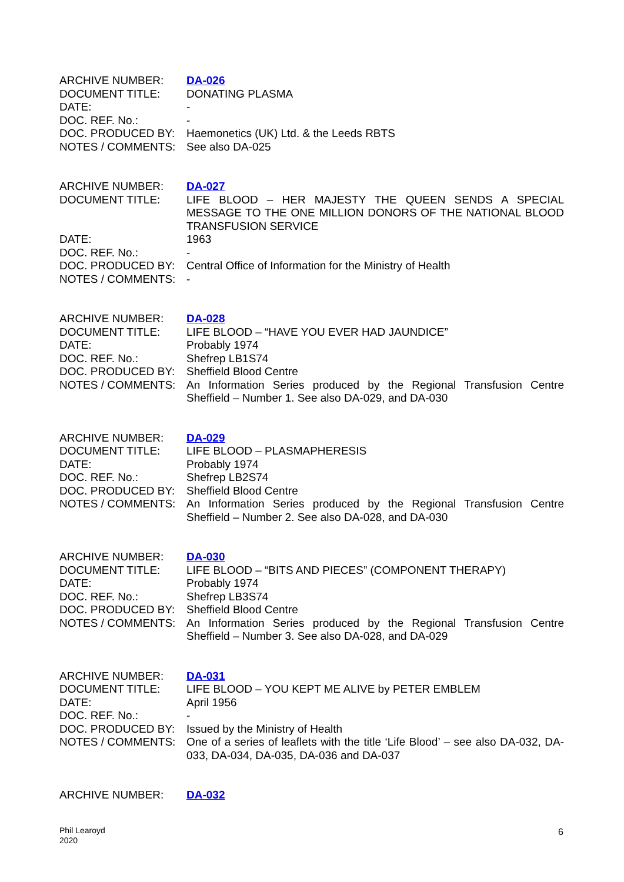| ARCHIVE NUMBER: | DA-026 |
| DOCUMENT TITLE: | DONATING PLASMA |
| DATE: | - |
| DOC. REF. No.: | - |
| DOC. PRODUCED BY: | Haemonetics (UK) Ltd. & the Leeds RBTS |
| NOTES / COMMENTS: | See also DA-025 |
| ARCHIVE NUMBER: | DA-027 |
| DOCUMENT TITLE: | LIFE BLOOD – HER MAJESTY THE QUEEN SENDS A SPECIAL MESSAGE TO THE ONE MILLION DONORS OF THE NATIONAL BLOOD TRANSFUSION SERVICE |
| DATE: | 1963 |
| DOC. REF. No.: | - |
| DOC. PRODUCED BY: | Central Office of Information for the Ministry of Health |
| NOTES / COMMENTS: | - |
| ARCHIVE NUMBER: | DA-028 |
| DOCUMENT TITLE: | LIFE BLOOD – “HAVE YOU EVER HAD JAUNDICE” |
| DATE: | Probably 1974 |
| DOC. REF. No.: | Shefrep LB1S74 |
| DOC. PRODUCED BY: | Sheffield Blood Centre |
| NOTES / COMMENTS: | An Information Series produced by the Regional Transfusion Centre Sheffield – Number 1. See also DA-029, and DA-030 |
| ARCHIVE NUMBER: | DA-029 |
| DOCUMENT TITLE: | LIFE BLOOD – PLASMAPHERESIS |
| DATE: | Probably 1974 |
| DOC. REF. No.: | Shefrep LB2S74 |
| DOC. PRODUCED BY: | Sheffield Blood Centre |
| NOTES / COMMENTS: | An Information Series produced by the Regional Transfusion Centre Sheffield – Number 2. See also DA-028, and DA-030 |
| ARCHIVE NUMBER: | DA-030 |
| DOCUMENT TITLE: | LIFE BLOOD – “BITS AND PIECES” (COMPONENT THERAPY) |
| DATE: | Probably 1974 |
| DOC. REF. No.: | Shefrep LB3S74 |
| DOC. PRODUCED BY: | Sheffield Blood Centre |
| NOTES / COMMENTS: | An Information Series produced by the Regional Transfusion Centre Sheffield – Number 3. See also DA-028, and DA-029 |
| ARCHIVE NUMBER: | DA-031 |
| DOCUMENT TITLE: | LIFE BLOOD – YOU KEPT ME ALIVE by PETER EMBLEM |
| DATE: | April 1956 |
| DOC. REF. No.: | - |
| DOC. PRODUCED BY: | Issued by the Ministry of Health |
| NOTES / COMMENTS: | One of a series of leaflets with the title ‘Life Blood’ – see also DA-032, DA-033, DA-034, DA-035, DA-036 and DA-037 |
| ARCHIVE NUMBER: | DA-032 |
Phil Learoyd
2020
6